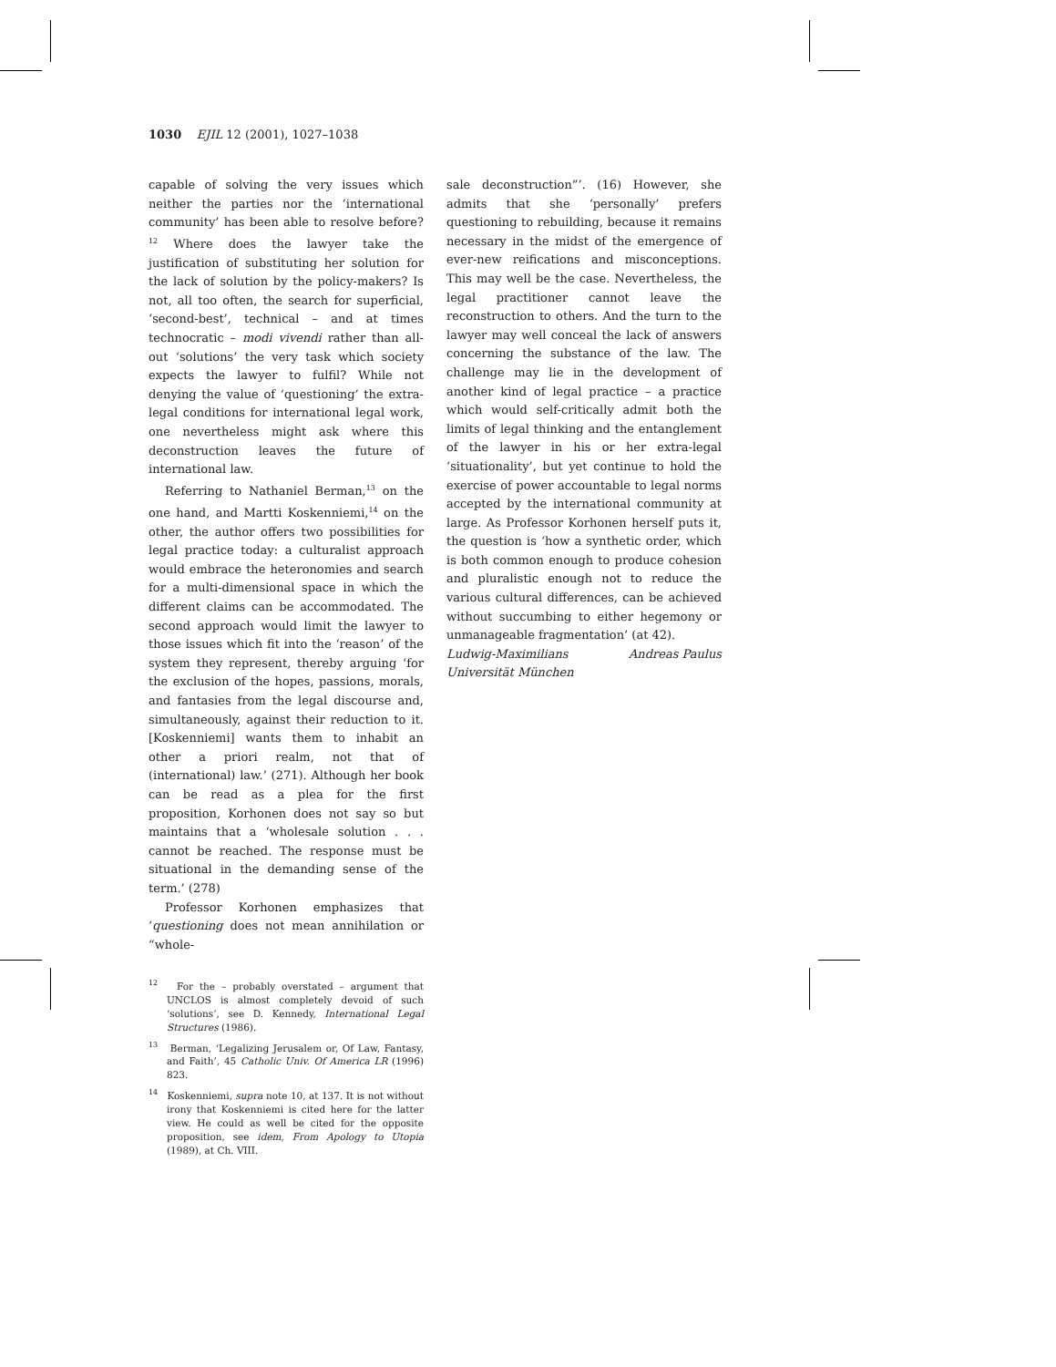1030 EJIL 12 (2001), 1027–1038
capable of solving the very issues which neither the parties nor the ‘international community’ has been able to resolve before?<sup>12</sup> Where does the lawyer take the justification of substituting her solution for the lack of solution by the policy-makers? Is not, all too often, the search for superficial, ‘second-best’, technical – and at times technocratic – modi vivendi rather than all-out ‘solutions’ the very task which society expects the lawyer to fulfil? While not denying the value of ‘questioning’ the extra-legal conditions for international legal work, one nevertheless might ask where this deconstruction leaves the future of international law.
Referring to Nathaniel Berman,<sup>13</sup> on the one hand, and Martti Koskenniemi,<sup>14</sup> on the other, the author offers two possibilities for legal practice today: a culturalist approach would embrace the heteronomies and search for a multi-dimensional space in which the different claims can be accommodated. The second approach would limit the lawyer to those issues which fit into the ‘reason’ of the system they represent, thereby arguing ‘for the exclusion of the hopes, passions, morals, and fantasies from the legal discourse and, simultaneously, against their reduction to it. [Koskenniemi] wants them to inhabit an other a priori realm, not that of (international) law.’ (271). Although her book can be read as a plea for the first proposition, Korhonen does not say so but maintains that a ‘wholesale solution . . . cannot be reached. The response must be situational in the demanding sense of the term.’ (278)
Professor Korhonen emphasizes that ‘questioning does not mean annihilation or “whole-
<sup>12</sup> For the – probably overstated – argument that UNCLOS is almost completely devoid of such ‘solutions’, see D. Kennedy, International Legal Structures (1986).
<sup>13</sup> Berman, ‘Legalizing Jerusalem or, Of Law, Fantasy, and Faith’, 45 Catholic Univ. Of America LR (1996) 823.
<sup>14</sup> Koskenniemi, supra note 10, at 137. It is not without irony that Koskenniemi is cited here for the latter view. He could as well be cited for the opposite proposition, see idem, From Apology to Utopia (1989), at Ch. VIII.
sale deconstruction”’. (16) However, she admits that she ‘personally’ prefers questioning to rebuilding, because it remains necessary in the midst of the emergence of ever-new reifications and misconceptions. This may well be the case. Nevertheless, the legal practitioner cannot leave the reconstruction to others. And the turn to the lawyer may well conceal the lack of answers concerning the substance of the law. The challenge may lie in the development of another kind of legal practice – a practice which would self-critically admit both the limits of legal thinking and the entanglement of the lawyer in his or her extra-legal ‘situationality’, but yet continue to hold the exercise of power accountable to legal norms accepted by the international community at large. As Professor Korhonen herself puts it, the question is ‘how a synthetic order, which is both common enough to produce cohesion and pluralistic enough not to reduce the various cultural differences, can be achieved without succumbing to either hegemony or unmanageable fragmentation’ (at 42).
Ludwig-Maximilians Andreas Paulus
Universität München